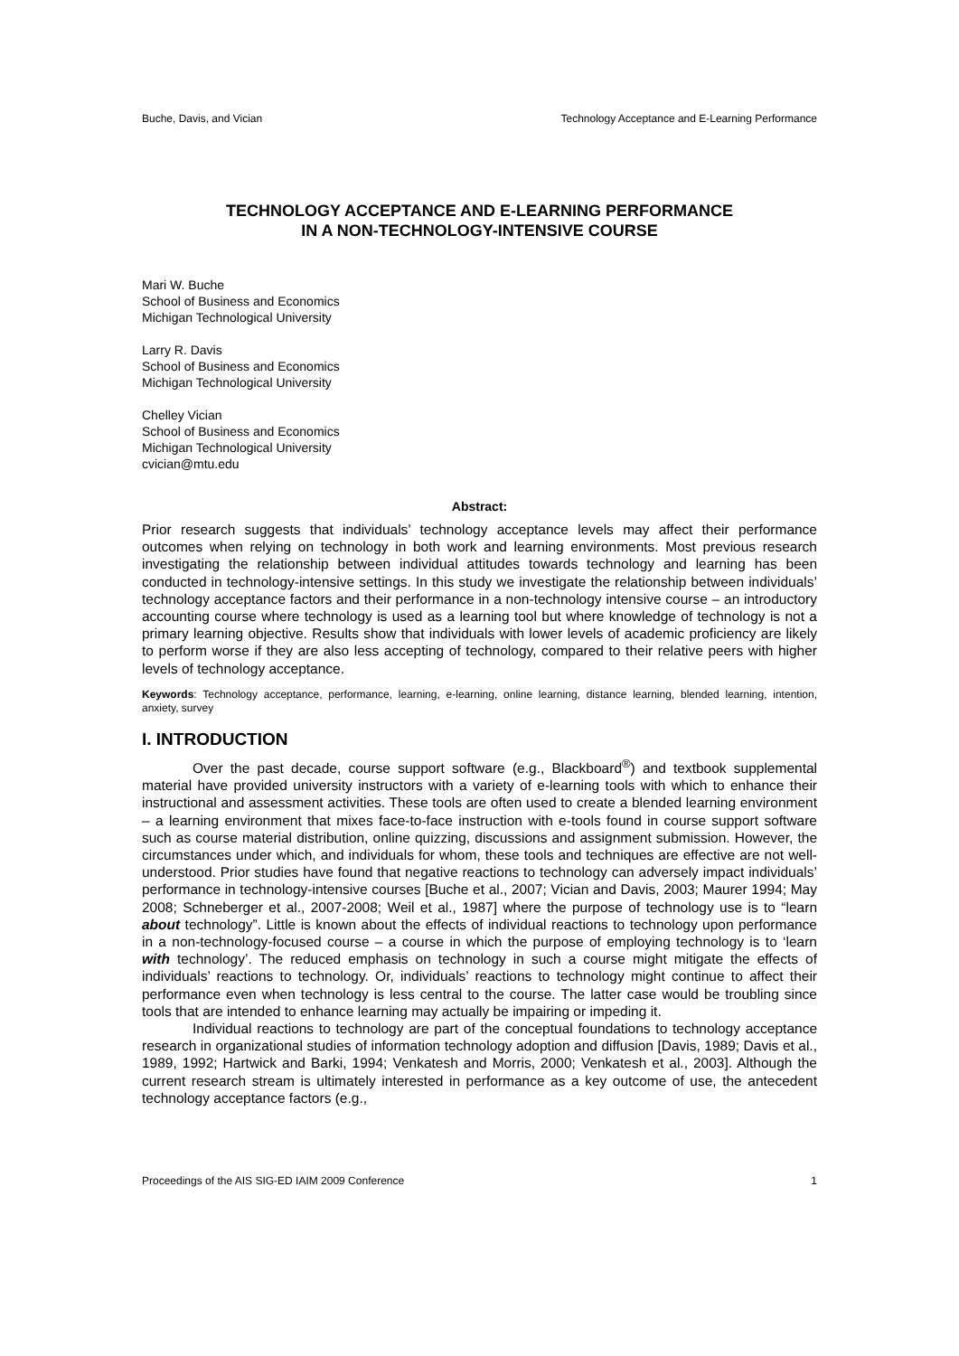Buche, Davis, and Vician Technology Acceptance and E-Learning Performance
TECHNOLOGY ACCEPTANCE AND E-LEARNING PERFORMANCE
IN A NON-TECHNOLOGY-INTENSIVE COURSE
Mari W. Buche
School of Business and Economics
Michigan Technological University
Larry R. Davis
School of Business and Economics
Michigan Technological University
Chelley Vician
School of Business and Economics
Michigan Technological University
cvician@mtu.edu
Abstract:
Prior research suggests that individuals’ technology acceptance levels may affect their performance outcomes when relying on technology in both work and learning environments. Most previous research investigating the relationship between individual attitudes towards technology and learning has been conducted in technology-intensive settings. In this study we investigate the relationship between individuals’ technology acceptance factors and their performance in a non-technology intensive course – an introductory accounting course where technology is used as a learning tool but where knowledge of technology is not a primary learning objective. Results show that individuals with lower levels of academic proficiency are likely to perform worse if they are also less accepting of technology, compared to their relative peers with higher levels of technology acceptance.
Keywords: Technology acceptance, performance, learning, e-learning, online learning, distance learning, blended learning, intention, anxiety, survey
I. INTRODUCTION
Over the past decade, course support software (e.g., Blackboard<sup>®</sup>) and textbook supplemental material have provided university instructors with a variety of e-learning tools with which to enhance their instructional and assessment activities. These tools are often used to create a blended learning environment – a learning environment that mixes face-to-face instruction with e-tools found in course support software such as course material distribution, online quizzing, discussions and assignment submission. However, the circumstances under which, and individuals for whom, these tools and techniques are effective are not well-understood. Prior studies have found that negative reactions to technology can adversely impact individuals’ performance in technology-intensive courses [Buche et al., 2007; Vician and Davis, 2003; Maurer 1994; May 2008; Schneberger et al., 2007-2008; Weil et al., 1987] where the purpose of technology use is to “learn about technology”. Little is known about the effects of individual reactions to technology upon performance in a non-technology-focused course – a course in which the purpose of employing technology is to ‘learn with technology’. The reduced emphasis on technology in such a course might mitigate the effects of individuals’ reactions to technology. Or, individuals’ reactions to technology might continue to affect their performance even when technology is less central to the course. The latter case would be troubling since tools that are intended to enhance learning may actually be impairing or impeding it.
Individual reactions to technology are part of the conceptual foundations to technology acceptance research in organizational studies of information technology adoption and diffusion [Davis, 1989; Davis et al., 1989, 1992; Hartwick and Barki, 1994; Venkatesh and Morris, 2000; Venkatesh et al., 2003]. Although the current research stream is ultimately interested in performance as a key outcome of use, the antecedent technology acceptance factors (e.g.,
Proceedings of the AIS SIG-ED IAIM 2009 Conference 1